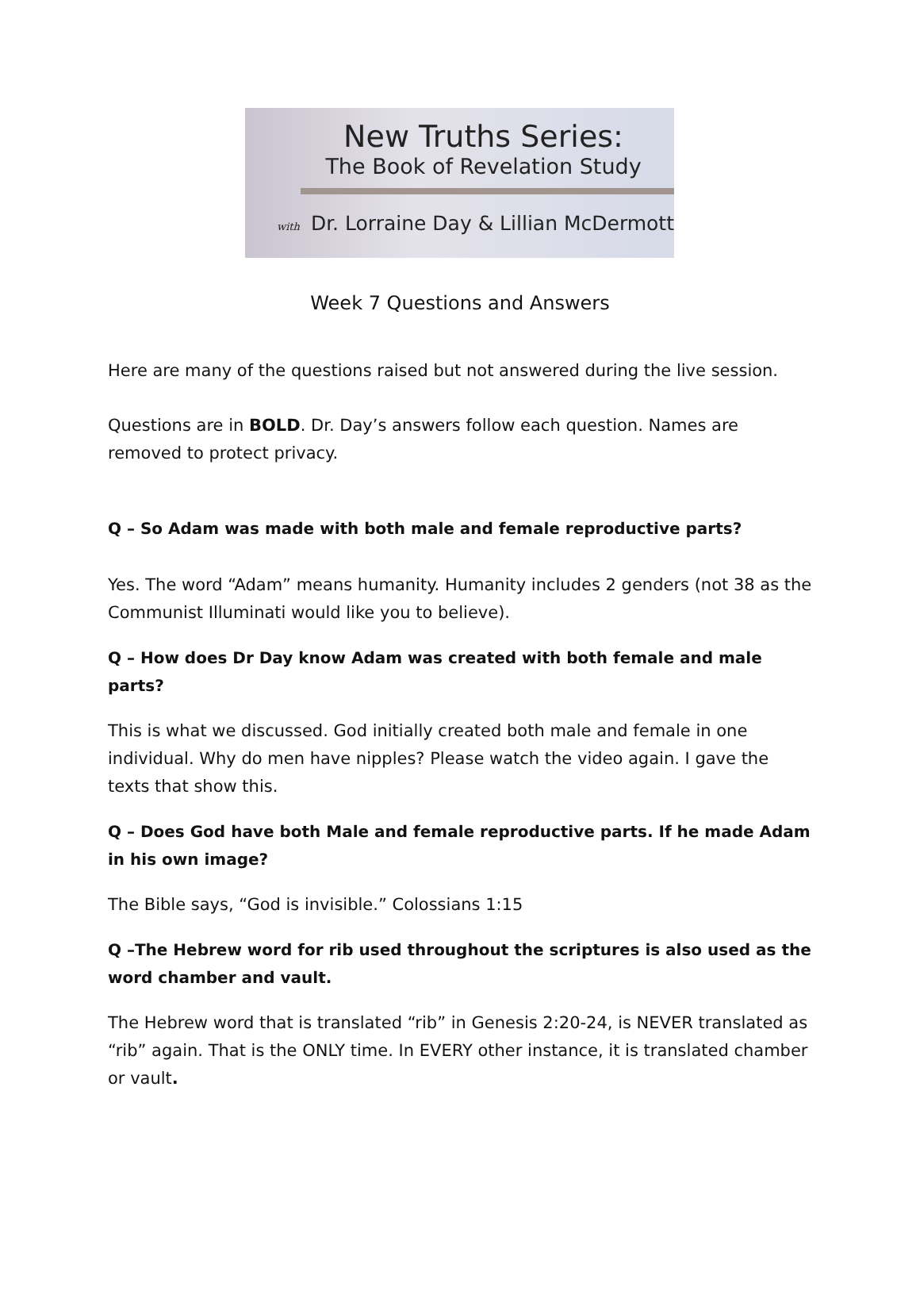New Truths Series:
The Book of Revelation Study
with Dr. Lorraine Day & Lillian McDermott
Week 7 Questions and Answers
Here are many of the questions raised but not answered during the live session.
Questions are in BOLD. Dr. Day’s answers follow each question. Names are removed to protect privacy.
Q – So Adam was made with both male and female reproductive parts?
Yes. The word “Adam” means humanity. Humanity includes 2 genders (not 38 as the Communist Illuminati would like you to believe).
Q – How does Dr Day know Adam was created with both female and male parts?
This is what we discussed. God initially created both male and female in one individual. Why do men have nipples? Please watch the video again. I gave the texts that show this.
Q – Does God have both Male and female reproductive parts. If he made Adam in his own image?
The Bible says, “God is invisible.” Colossians 1:15
Q –The Hebrew word for rib used throughout the scriptures is also used as the word chamber and vault.
The Hebrew word that is translated “rib” in Genesis 2:20-24, is NEVER translated as “rib” again. That is the ONLY time. In EVERY other instance, it is translated chamber or vault.